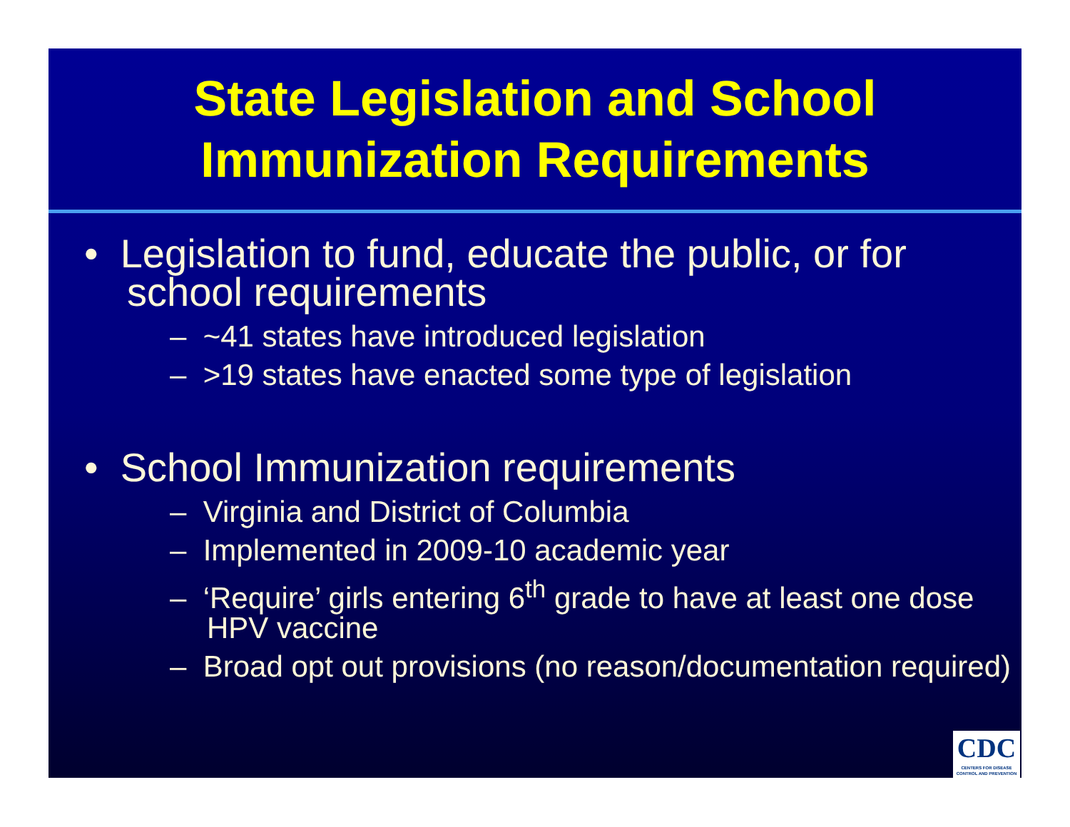State Legislation and School
Immunization Requirements
• Legislation to fund, educate the public, or for school requirements
– ~41 states have introduced legislation
– >19 states have enacted some type of legislation
• School Immunization requirements
– Virginia and District of Columbia
– Implemented in 2009-10 academic year
– ‘Require’ girls entering 6<sup>th</sup> grade to have at least one dose HPV vaccine
– Broad opt out provisions (no reason/documentation required)
CDC
CENTERS FOR DISEASE CONTROL AND PREVENTION